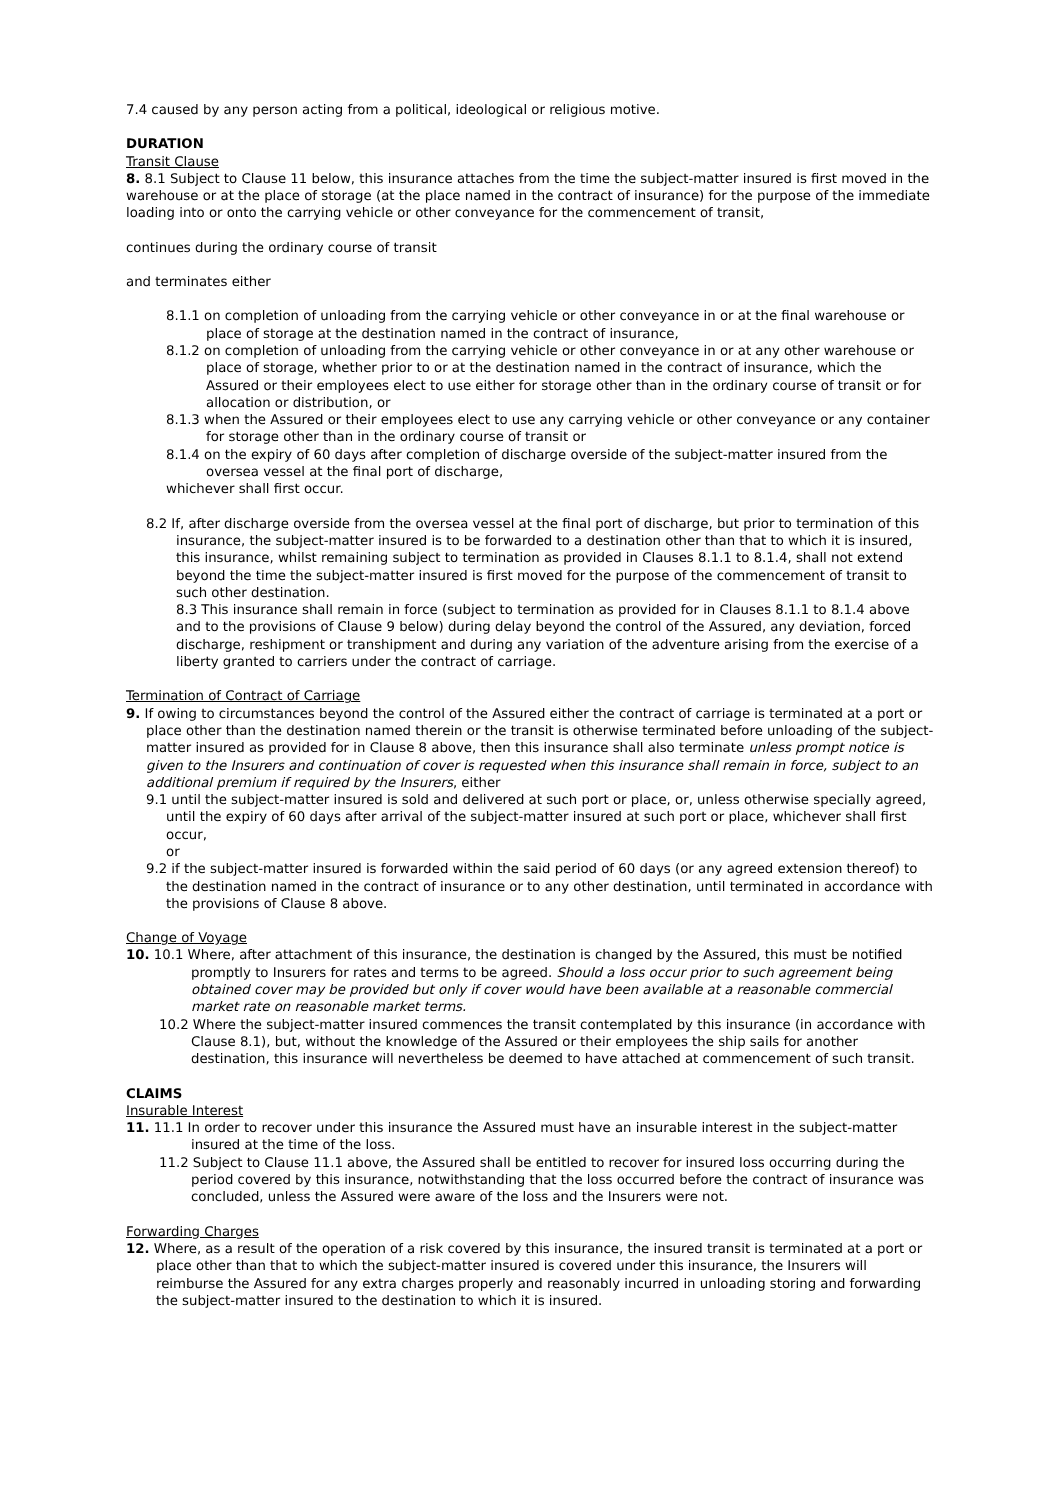7.4 caused by any person acting from a political, ideological or religious motive.
DURATION
Transit Clause
8. 8.1 Subject to Clause 11 below, this insurance attaches from the time the subject-matter insured is first moved in the warehouse or at the place of storage (at the place named in the contract of insurance) for the purpose of the immediate loading into or onto the carrying vehicle or other conveyance for the commencement of transit,
continues during the ordinary course of transit
and terminates either
8.1.1 on completion of unloading from the carrying vehicle or other conveyance in or at the final warehouse or place of storage at the destination named in the contract of insurance,
8.1.2 on completion of unloading from the carrying vehicle or other conveyance in or at any other warehouse or place of storage, whether prior to or at the destination named in the contract of insurance, which the Assured or their employees elect to use either for storage other than in the ordinary course of transit or for allocation or distribution, or
8.1.3 when the Assured or their employees elect to use any carrying vehicle or other conveyance or any container for storage other than in the ordinary course of transit or
8.1.4 on the expiry of 60 days after completion of discharge overside of the subject-matter insured from the oversea vessel at the final port of discharge,
whichever shall first occur.
8.2 If, after discharge overside from the oversea vessel at the final port of discharge, but prior to termination of this insurance, the subject-matter insured is to be forwarded to a destination other than that to which it is insured, this insurance, whilst remaining subject to termination as provided in Clauses 8.1.1 to 8.1.4, shall not extend beyond the time the subject-matter insured is first moved for the purpose of the commencement of transit to such other destination.
8.3 This insurance shall remain in force (subject to termination as provided for in Clauses 8.1.1 to 8.1.4 above and to the provisions of Clause 9 below) during delay beyond the control of the Assured, any deviation, forced discharge, reshipment or transhipment and during any variation of the adventure arising from the exercise of a liberty granted to carriers under the contract of carriage.
Termination of Contract of Carriage
9. If owing to circumstances beyond the control of the Assured either the contract of carriage is terminated at a port or place other than the destination named therein or the transit is otherwise terminated before unloading of the subject-matter insured as provided for in Clause 8 above, then this insurance shall also terminate unless prompt notice is given to the Insurers and continuation of cover is requested when this insurance shall remain in force, subject to an additional premium if required by the Insurers, either
9.1 until the subject-matter insured is sold and delivered at such port or place, or, unless otherwise specially agreed, until the expiry of 60 days after arrival of the subject-matter insured at such port or place, whichever shall first occur,
or
9.2 if the subject-matter insured is forwarded within the said period of 60 days (or any agreed extension thereof) to the destination named in the contract of insurance or to any other destination, until terminated in accordance with the provisions of Clause 8 above.
Change of Voyage
10. 10.1 Where, after attachment of this insurance, the destination is changed by the Assured, this must be notified promptly to Insurers for rates and terms to be agreed. Should a loss occur prior to such agreement being obtained cover may be provided but only if cover would have been available at a reasonable commercial market rate on reasonable market terms.
10.2 Where the subject-matter insured commences the transit contemplated by this insurance (in accordance with Clause 8.1), but, without the knowledge of the Assured or their employees the ship sails for another destination, this insurance will nevertheless be deemed to have attached at commencement of such transit.
CLAIMS
Insurable Interest
11. 11.1 In order to recover under this insurance the Assured must have an insurable interest in the subject-matter insured at the time of the loss.
11.2 Subject to Clause 11.1 above, the Assured shall be entitled to recover for insured loss occurring during the period covered by this insurance, notwithstanding that the loss occurred before the contract of insurance was concluded, unless the Assured were aware of the loss and the Insurers were not.
Forwarding Charges
12. Where, as a result of the operation of a risk covered by this insurance, the insured transit is terminated at a port or place other than that to which the subject-matter insured is covered under this insurance, the Insurers will reimburse the Assured for any extra charges properly and reasonably incurred in unloading storing and forwarding the subject-matter insured to the destination to which it is insured.